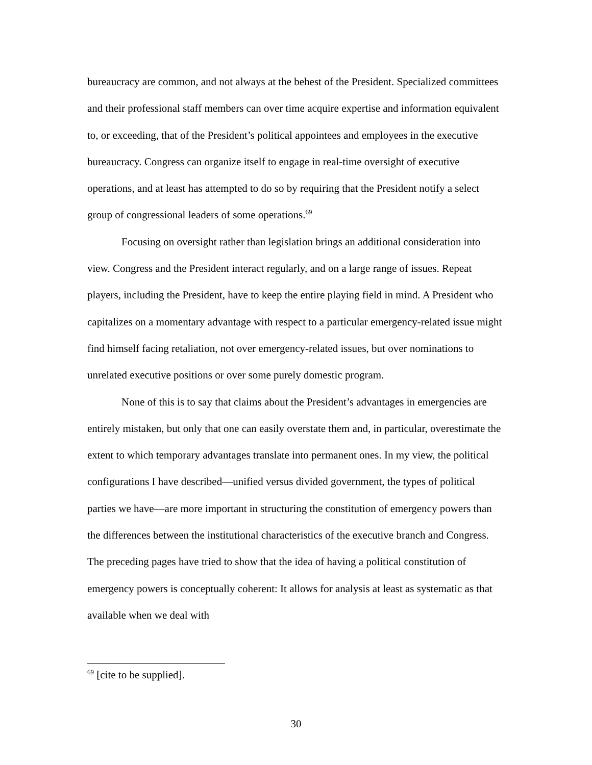bureaucracy are common, and not always at the behest of the President. Specialized committees and their professional staff members can over time acquire expertise and information equivalent to, or exceeding, that of the President’s political appointees and employees in the executive bureaucracy. Congress can organize itself to engage in real-time oversight of executive operations, and at least has attempted to do so by requiring that the President notify a select group of congressional leaders of some operations.<sup>69</sup>
Focusing on oversight rather than legislation brings an additional consideration into view. Congress and the President interact regularly, and on a large range of issues. Repeat players, including the President, have to keep the entire playing field in mind. A President who capitalizes on a momentary advantage with respect to a particular emergency-related issue might find himself facing retaliation, not over emergency-related issues, but over nominations to unrelated executive positions or over some purely domestic program.
None of this is to say that claims about the President’s advantages in emergencies are entirely mistaken, but only that one can easily overstate them and, in particular, overestimate the extent to which temporary advantages translate into permanent ones. In my view, the political configurations I have described—unified versus divided government, the types of political parties we have—are more important in structuring the constitution of emergency powers than the differences between the institutional characteristics of the executive branch and Congress. The preceding pages have tried to show that the idea of having a political constitution of emergency powers is conceptually coherent: It allows for analysis at least as systematic as that available when we deal with
<sup>69</sup> [cite to be supplied].
30